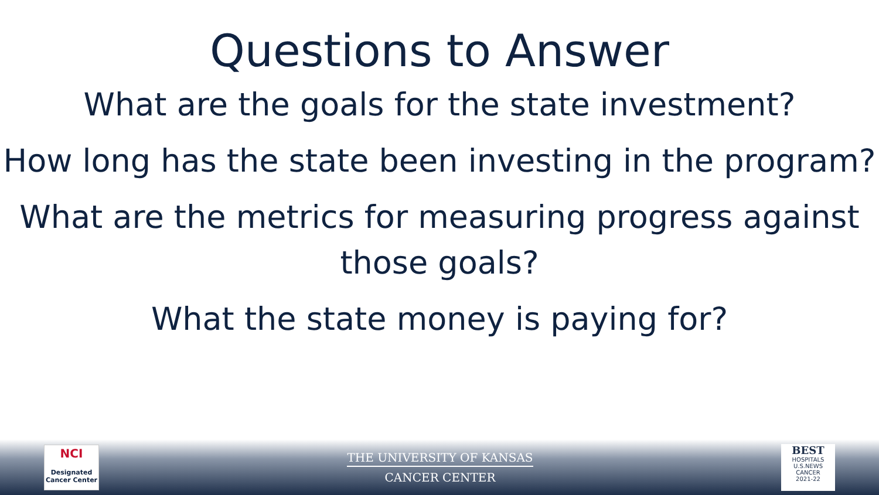Questions to Answer
What are the goals for the state investment?
How long has the state been investing in the program?
What are the metrics for measuring progress against those goals?
What the state money is paying for?
NCI
Designated Cancer Center
THE UNIVERSITY OF KANSAS
CANCER CENTER
BEST
HOSPITALS
U.S.NEWS
CANCER
2021-22